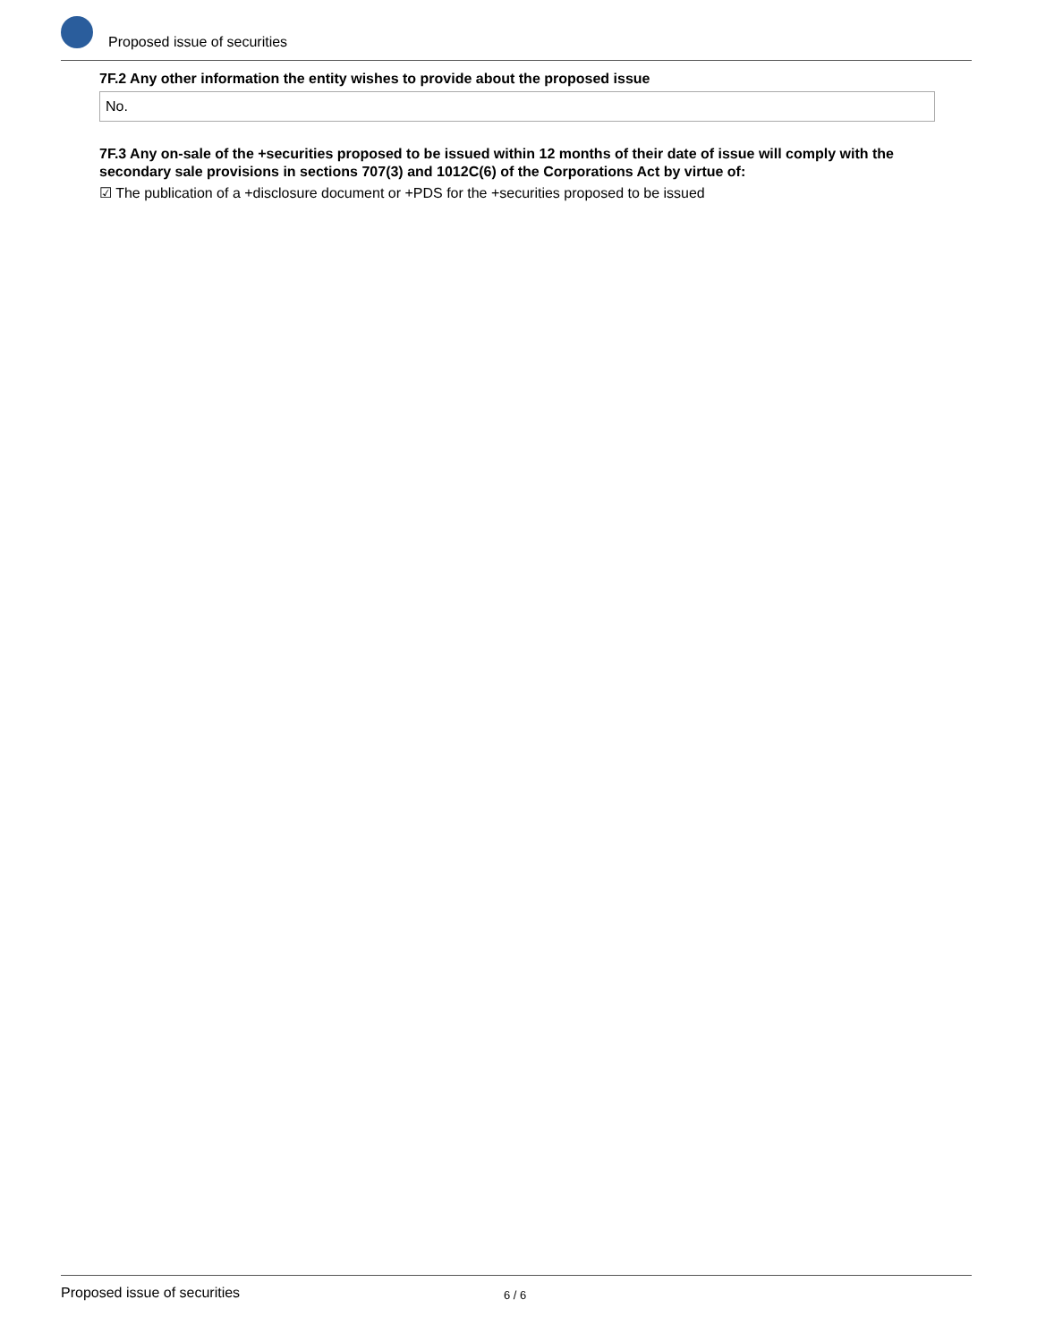Proposed issue of securities
7F.2 Any other information the entity wishes to provide about the proposed issue
No.
7F.3 Any on-sale of the +securities proposed to be issued within 12 months of their date of issue will comply with the secondary sale provisions in sections 707(3) and 1012C(6) of the Corporations Act by virtue of:
☑ The publication of a +disclosure document or +PDS for the +securities proposed to be issued
Proposed issue of securities 6 / 6